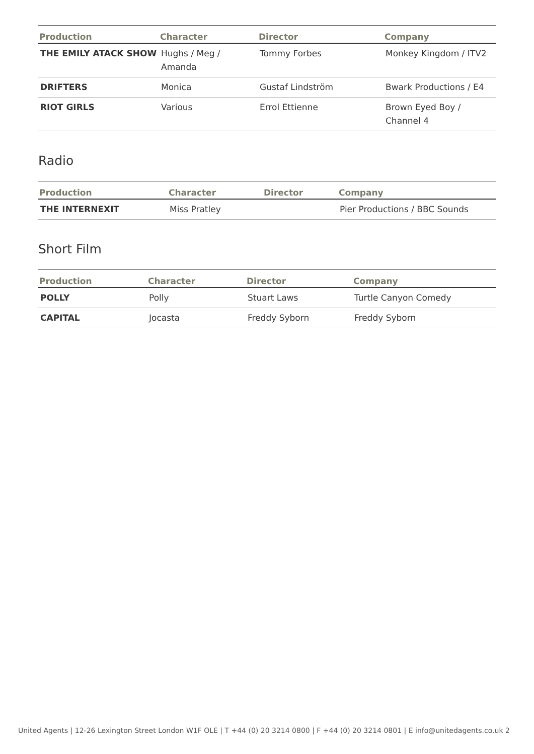| Production | Character | Director | Company |
| --- | --- | --- | --- |
| THE EMILY ATACK SHOW | Hughs / Meg / Amanda | Tommy Forbes | Monkey Kingdom / ITV2 |
| DRIFTERS | Monica | Gustaf Lindström | Bwark Productions / E4 |
| RIOT GIRLS | Various | Errol Ettienne | Brown Eyed Boy / Channel 4 |
Radio
| Production | Character | Director | Company |
| --- | --- | --- | --- |
| THE INTERNEXIT | Miss Pratley | | Pier Productions / BBC Sounds |
Short Film
| Production | Character | Director | Company |
| --- | --- | --- | --- |
| POLLY | Polly | Stuart Laws | Turtle Canyon Comedy |
| CAPITAL | Jocasta | Freddy Syborn | Freddy Syborn |
United Agents | 12-26 Lexington Street London W1F OLE | T +44 (0) 20 3214 0800 | F +44 (0) 20 3214 0801 | E info@unitedagents.co.uk 2